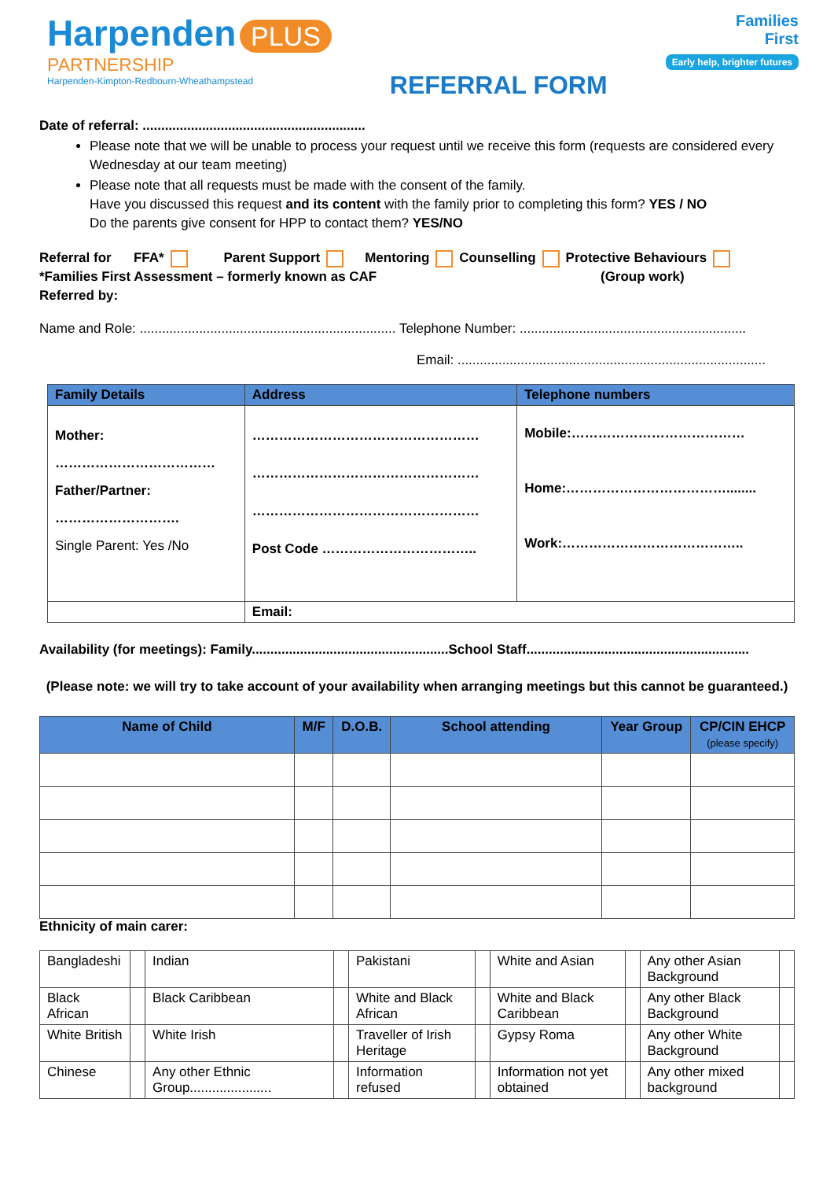Harpenden PLUS
PARTNERSHIP
Harpenden-Kimpton-Redbourn-Wheathampstead
REFERRAL FORM
Families
First
Early help, brighter futures
Date of referral: ............................................................
Please note that we will be unable to process your request until we receive this form (requests are considered every Wednesday at our team meeting)
Please note that all requests must be made with the consent of the family.
Have you discussed this request and its content with the family prior to completing this form? YES / NO
Do the parents give consent for HPP to contact them? YES/NO
Referral for FFA* Parent Support Mentoring Counselling Protective Behaviours
*Families First Assessment – formerly known as CAF (Group work)
Referred by:
Name and Role: ..................................................................... Telephone Number: .............................................................
Email: ...................................................................................
| Family Details | Address | Telephone numbers |
| --- | --- | --- |
| Mother: ……………………………… Father/Partner: ………………………. Single Parent: Yes /No | …………………………………………… …………………………………………… …………………………………………… Post Code …………………………….. | Mobile:………………………………… Home:………………………………........ Work:………………………………….. |
| | Email: | |
Availability (for meetings): Family.....................................................School Staff............................................................
(Please note: we will try to take account of your availability when arranging meetings but this cannot be guaranteed.)
| Name of Child | M/F | D.O.B. | School attending | Year Group | CP/CIN EHCP (please specify) |
| --- | --- | --- | --- | --- | --- |
Ethnicity of main carer:
| Bangladeshi | | Indian | | Pakistani | | White and Asian | | Any other Asian Background | |
| Black African | | Black Caribbean | | White and Black African | | White and Black Caribbean | | Any other Black Background | |
| White British | | White Irish | | Traveller of Irish Heritage | | Gypsy Roma | | Any other White Background | |
| Chinese | | Any other Ethnic Group...................... | | Information refused | | Information not yet obtained | | Any other mixed background | |